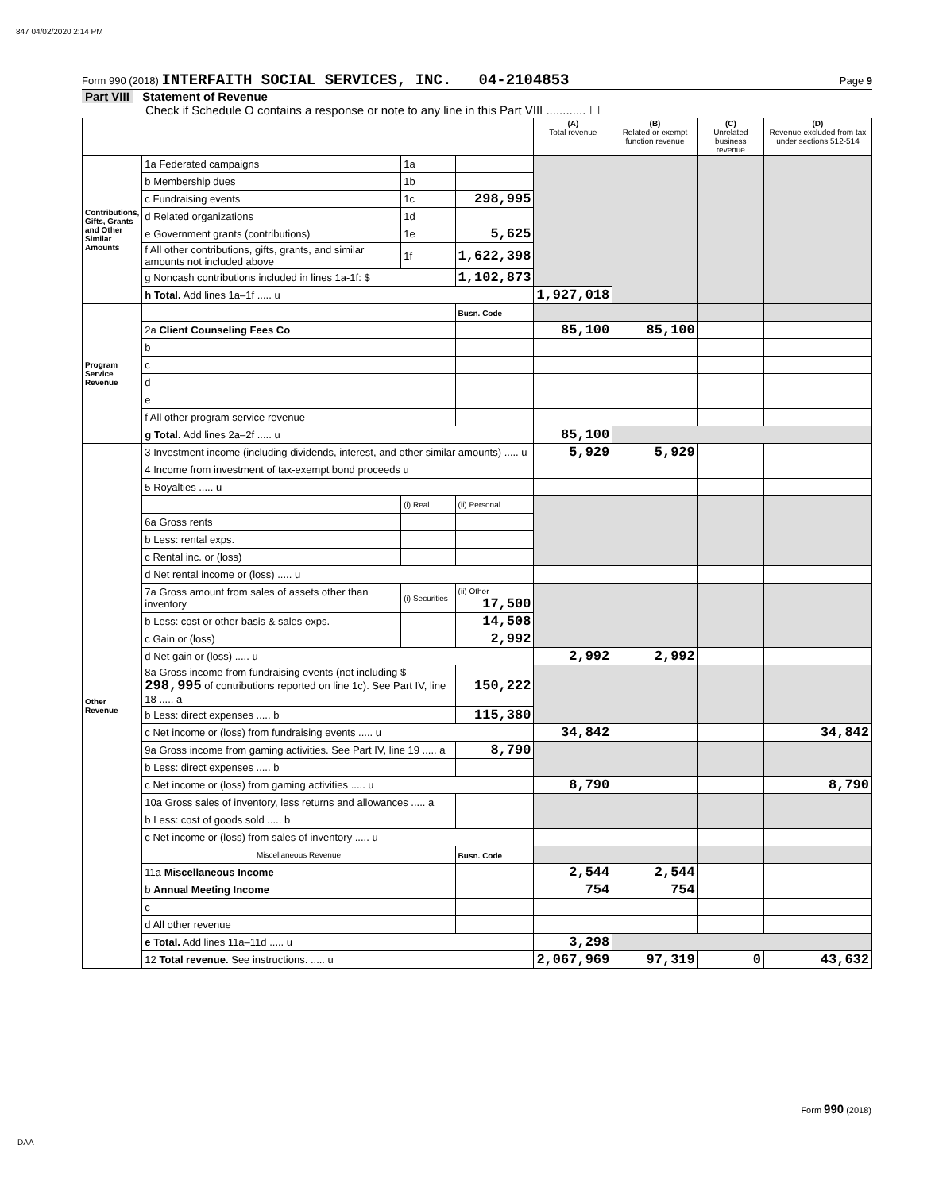847 04/02/2020 2:14 PM
Form 990 (2018) INTERFAITH SOCIAL SERVICES, INC. 04-2104853 Page 9
Part VIII Statement of Revenue
Check if Schedule O contains a response or note to any line in this Part VIII ............ ☐
| | | | | (A) Total revenue | (B) Related or exempt function revenue | (C) Unrelated business revenue | (D) Revenue excluded from tax under sections 512-514 |
| --- | --- | --- | --- | --- | --- | --- | --- |
| Contributions, Gifts, Grants and Other Similar Amounts | 1a Federated campaigns | 1a | | | | | |
| | b Membership dues | 1b | | | | | |
| | c Fundraising events | 1c | 298,995 | | | | |
| | d Related organizations | 1d | | | | | |
| | e Government grants (contributions) | 1e | 5,625 | | | | |
| | f All other contributions, gifts, grants, and similar amounts not included above | 1f | 1,622,398 | | | | |
| | g Noncash contributions included in lines 1a-1f: $ | | 1,102,873 | | | | |
| | h Total. Add lines 1a–1f ..... u | | | 1,927,018 | | | |
| Program Service Revenue | | | Busn. Code | | | | |
| | 2a Client Counseling Fees Co | | | 85,100 | 85,100 | | |
| | b | | | | | | |
| | c | | | | | | |
| | d | | | | | | |
| | e | | | | | | |
| | f All other program service revenue | | | | | | |
| | g Total. Add lines 2a–2f ..... u | | | 85,100 | | | |
| Other Revenue | 3 Investment income (including dividends, interest, and other similar amounts) ..... u | | | 5,929 | 5,929 | | |
| | 4 Income from investment of tax-exempt bond proceeds u | | | | | | |
| | 5 Royalties ..... u | | | | | | |
| | | (i) Real | (ii) Personal | | | | |
| | 6a Gross rents | | | | | | |
| | b Less: rental exps. | | | | | | |
| | c Rental inc. or (loss) | | | | | | |
| | d Net rental income or (loss) ..... u | | | | | | |
| | 7a Gross amount from sales of assets other than inventory | (i) Securities | (ii) Other 17,500 | | | | |
| | b Less: cost or other basis & sales exps. | | 14,508 | | | | |
| | c Gain or (loss) | | 2,992 | | | | |
| | d Net gain or (loss) ..... u | | | 2,992 | 2,992 | | |
| | 8a Gross income from fundraising events (not including $ 298,995 of contributions reported on line 1c). See Part IV, line 18 ..... a | | 150,222 | | | | |
| | b Less: direct expenses ..... b | | 115,380 | | | | |
| | c Net income or (loss) from fundraising events ..... u | | | 34,842 | | | 34,842 |
| | 9a Gross income from gaming activities. See Part IV, line 19 ..... a | | 8,790 | | | | |
| | b Less: direct expenses ..... b | | | | | | |
| | c Net income or (loss) from gaming activities ..... u | | | 8,790 | | | 8,790 |
| | 10a Gross sales of inventory, less returns and allowances ..... a | | | | | | |
| | b Less: cost of goods sold ..... b | | | | | | |
| | c Net income or (loss) from sales of inventory ..... u | | | | | | |
| | Miscellaneous Revenue | | Busn. Code | | | | |
| | 11a Miscellaneous Income | | | 2,544 | 2,544 | | |
| | b Annual Meeting Income | | | 754 | 754 | | |
| | c | | | | | | |
| | d All other revenue | | | | | | |
| | e Total. Add lines 11a–11d ..... u | | | 3,298 | | | |
| | 12 Total revenue. See instructions. ..... u | | | 2,067,969 | 97,319 | 0 | 43,632 |
Form 990 (2018)
DAA